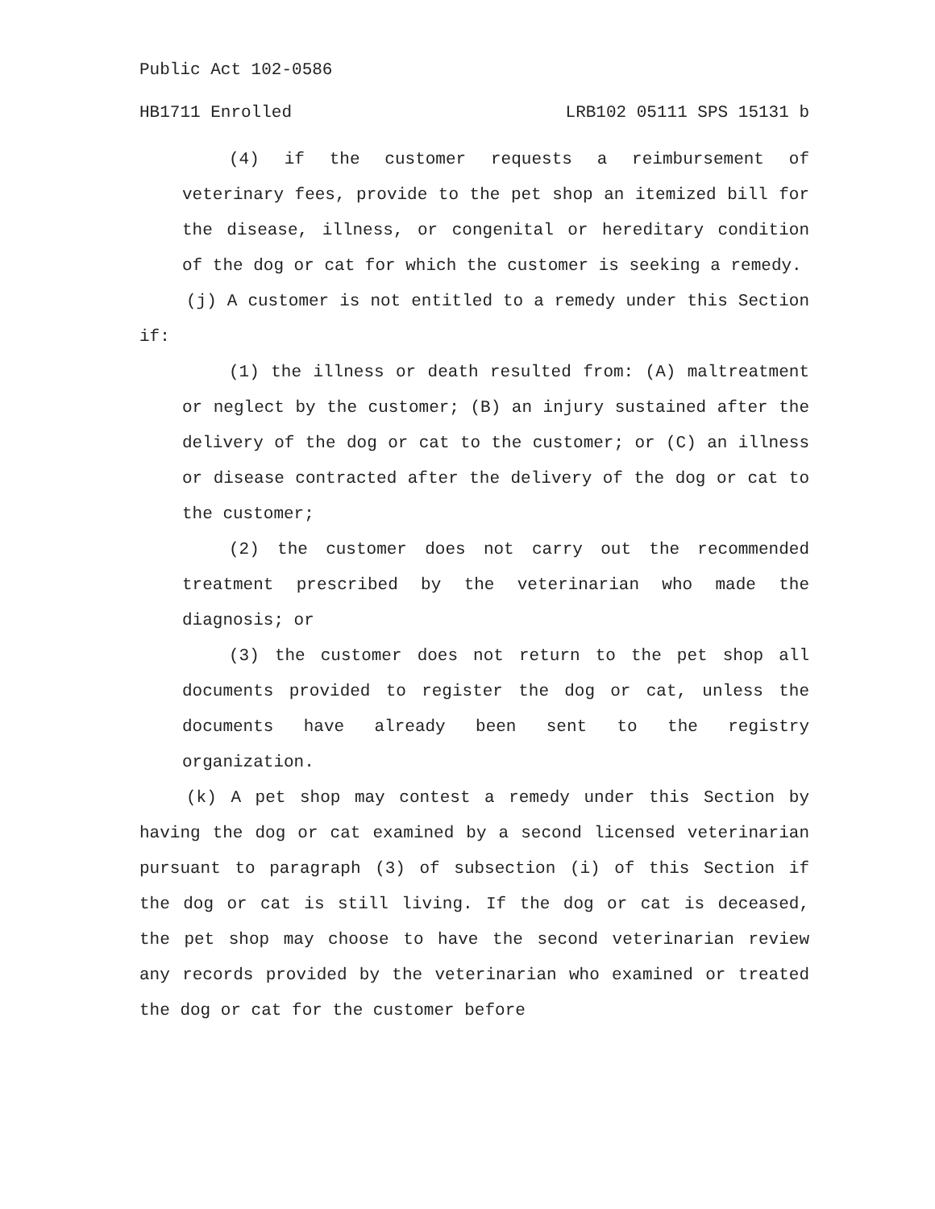Public Act 102-0586
HB1711 Enrolled LRB102 05111 SPS 15131 b
(4) if the customer requests a reimbursement of veterinary fees, provide to the pet shop an itemized bill for the disease, illness, or congenital or hereditary condition of the dog or cat for which the customer is seeking a remedy.
(j) A customer is not entitled to a remedy under this Section if:
(1) the illness or death resulted from: (A) maltreatment or neglect by the customer; (B) an injury sustained after the delivery of the dog or cat to the customer; or (C) an illness or disease contracted after the delivery of the dog or cat to the customer;
(2) the customer does not carry out the recommended treatment prescribed by the veterinarian who made the diagnosis; or
(3) the customer does not return to the pet shop all documents provided to register the dog or cat, unless the documents have already been sent to the registry organization.
(k) A pet shop may contest a remedy under this Section by having the dog or cat examined by a second licensed veterinarian pursuant to paragraph (3) of subsection (i) of this Section if the dog or cat is still living. If the dog or cat is deceased, the pet shop may choose to have the second veterinarian review any records provided by the veterinarian who examined or treated the dog or cat for the customer before